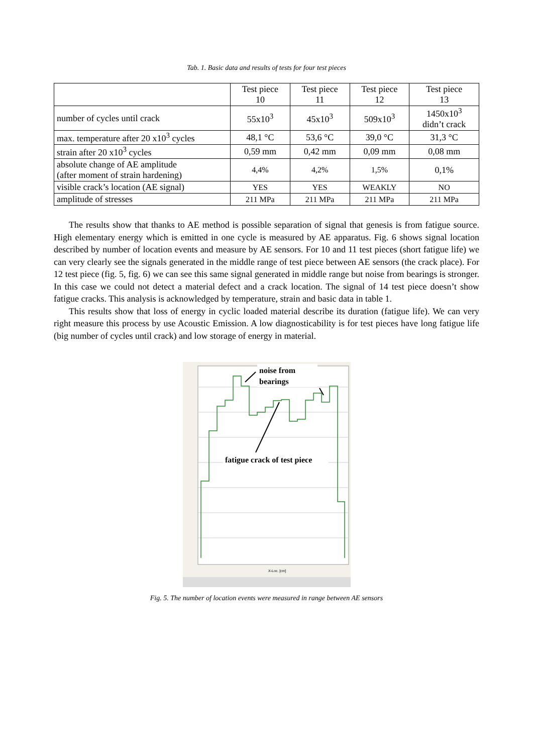Tab. 1. Basic data and results of tests for four test pieces
| | Test piece 10 | Test piece 11 | Test piece 12 | Test piece 13 |
| --- | --- | --- | --- | --- |
| number of cycles until crack | 55x10<sup>3</sup> | 45x10<sup>3</sup> | 509x10<sup>3</sup> | 1450x10<sup>3</sup> didn’t crack |
| max. temperature after 20 x10<sup>3</sup> cycles | 48,1 °C | 53,6 °C | 39,0 °C | 31,3 °C |
| strain after 20 x10<sup>3</sup> cycles | 0,59 mm | 0,42 mm | 0,09 mm | 0,08 mm |
| absolute change of AE amplitude (after moment of strain hardening) | 4,4% | 4,2% | 1,5% | 0,1% |
| visible crack’s location (AE signal) | YES | YES | WEAKLY | NO |
| amplitude of stresses | 211 MPa | 211 MPa | 211 MPa | 211 MPa |
The results show that thanks to AE method is possible separation of signal that genesis is from fatigue source. High elementary energy which is emitted in one cycle is measured by AE apparatus. Fig. 6 shows signal location described by number of location events and measure by AE sensors. For 10 and 11 test pieces (short fatigue life) we can very clearly see the signals generated in the middle range of test piece between AE sensors (the crack place). For 12 test piece (fig. 5, fig. 6) we can see this same signal generated in middle range but noise from bearings is stronger. In this case we could not detect a material defect and a crack location. The signal of 14 test piece doesn’t show fatigue cracks. This analysis is acknowledged by temperature, strain and basic data in table 1.
This results show that loss of energy in cyclic loaded material describe its duration (fatigue life). We can very right measure this process by use Acoustic Emission. A low diagnosticability is for test pieces have long fatigue life (big number of cycles until crack) and low storage of energy in material.
noise from
bearings
fatigue crack of test piece
X-Loc. [cm]
Fig. 5. The number of location events were measured in range between AE sensors